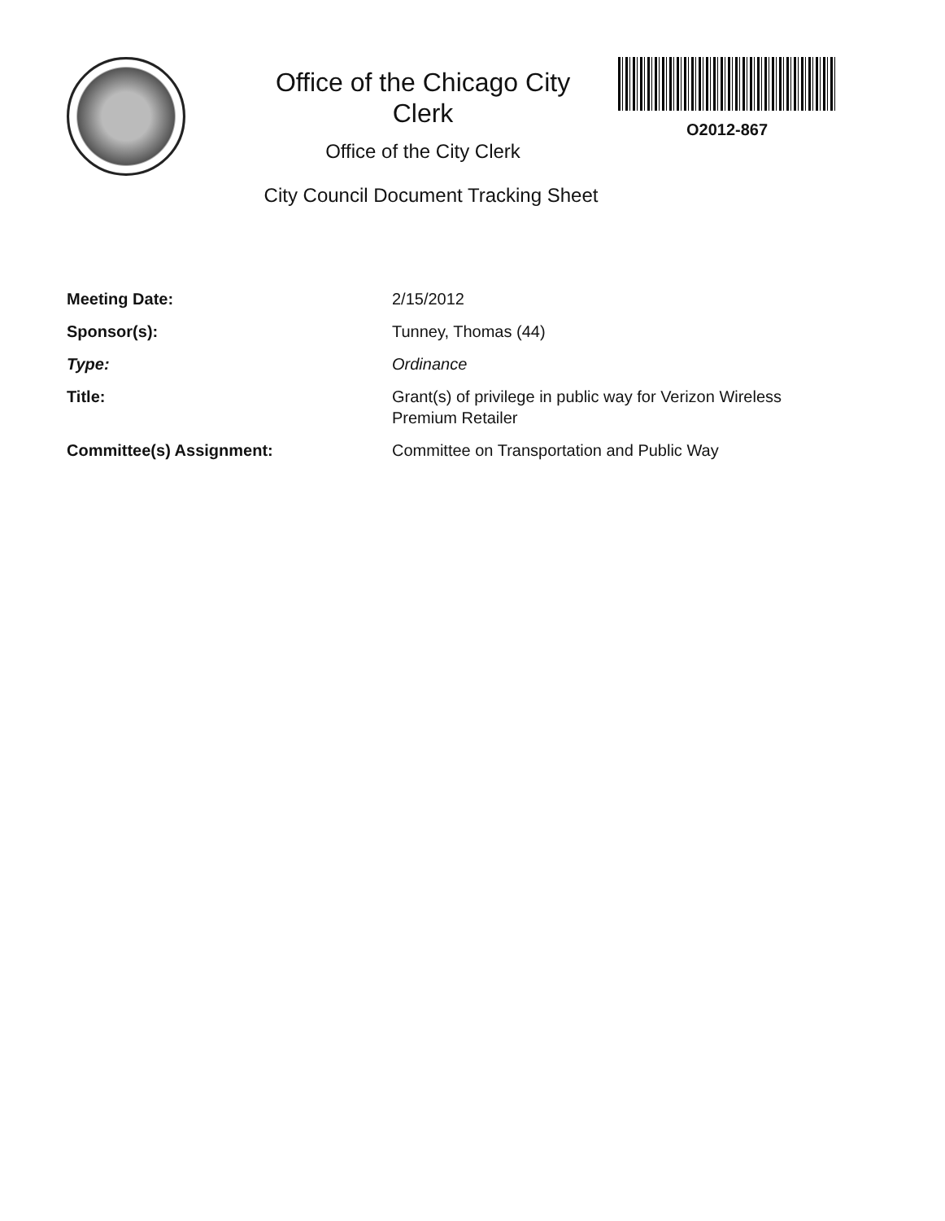Office of the Chicago City
Clerk
Office of the City Clerk
City Council Document Tracking Sheet
O2012-867
| Meeting Date: | 2/15/2012 |
| Sponsor(s): | Tunney, Thomas (44) |
| Type: | Ordinance |
| Title: | Grant(s) of privilege in public way for Verizon Wireless Premium Retailer |
| Committee(s) Assignment: | Committee on Transportation and Public Way |